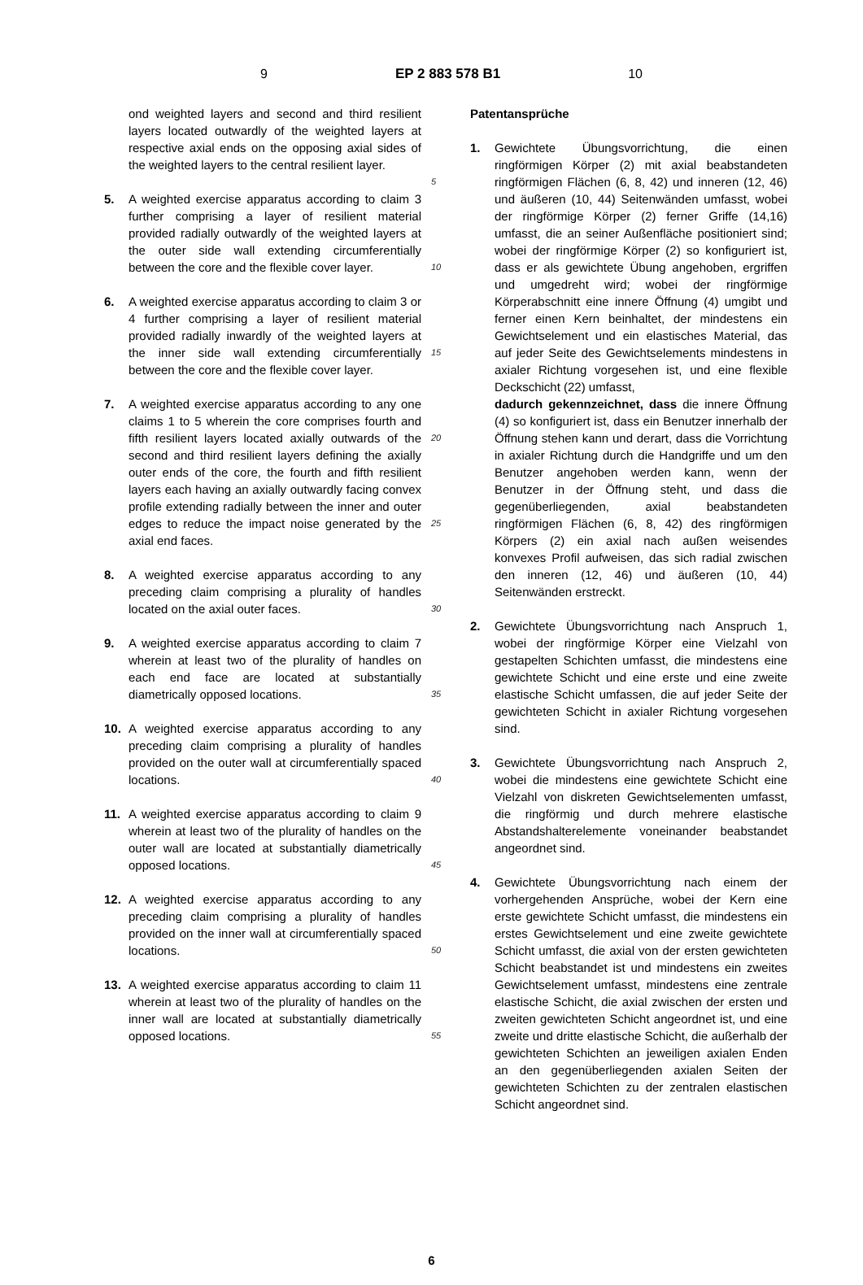9 EP 2 883 578 B1 10
ond weighted layers and second and third resilient layers located outwardly of the weighted layers at respective axial ends on the opposing axial sides of the weighted layers to the central resilient layer.
5. A weighted exercise apparatus according to claim 3 further comprising a layer of resilient material provided radially outwardly of the weighted layers at the outer side wall extending circumferentially between the core and the flexible cover layer.
6. A weighted exercise apparatus according to claim 3 or 4 further comprising a layer of resilient material provided radially inwardly of the weighted layers at the inner side wall extending circumferentially between the core and the flexible cover layer.
7. A weighted exercise apparatus according to any one claims 1 to 5 wherein the core comprises fourth and fifth resilient layers located axially outwards of the second and third resilient layers defining the axially outer ends of the core, the fourth and fifth resilient layers each having an axially outwardly facing convex profile extending radially between the inner and outer edges to reduce the impact noise generated by the axial end faces.
8. A weighted exercise apparatus according to any preceding claim comprising a plurality of handles located on the axial outer faces.
9. A weighted exercise apparatus according to claim 7 wherein at least two of the plurality of handles on each end face are located at substantially diametrically opposed locations.
10. A weighted exercise apparatus according to any preceding claim comprising a plurality of handles provided on the outer wall at circumferentially spaced locations.
11. A weighted exercise apparatus according to claim 9 wherein at least two of the plurality of handles on the outer wall are located at substantially diametrically opposed locations.
12. A weighted exercise apparatus according to any preceding claim comprising a plurality of handles provided on the inner wall at circumferentially spaced locations.
13. A weighted exercise apparatus according to claim 11 wherein at least two of the plurality of handles on the inner wall are located at substantially diametrically opposed locations.
5
10
15
20
25
30
35
40
45
50
55
Patentansprüche
1. Gewichtete Übungsvorrichtung, die einen ringförmigen Körper (2) mit axial beabstandeten ringförmigen Flächen (6, 8, 42) und inneren (12, 46) und äußeren (10, 44) Seitenwänden umfasst, wobei der ringförmige Körper (2) ferner Griffe (14,16) umfasst, die an seiner Außenfläche positioniert sind; wobei der ringförmige Körper (2) so konfiguriert ist, dass er als gewichtete Übung angehoben, ergriffen und umgedreht wird; wobei der ringförmige Körperabschnitt eine innere Öffnung (4) umgibt und ferner einen Kern beinhaltet, der mindestens ein Gewichtselement und ein elastisches Material, das auf jeder Seite des Gewichtselements mindestens in axialer Richtung vorgesehen ist, und eine flexible Deckschicht (22) umfasst,
dadurch gekennzeichnet, dass die innere Öffnung (4) so konfiguriert ist, dass ein Benutzer innerhalb der Öffnung stehen kann und derart, dass die Vorrichtung in axialer Richtung durch die Handgriffe und um den Benutzer angehoben werden kann, wenn der Benutzer in der Öffnung steht, und dass die gegenüberliegenden, axial beabstandeten ringförmigen Flächen (6, 8, 42) des ringförmigen Körpers (2) ein axial nach außen weisendes konvexes Profil aufweisen, das sich radial zwischen den inneren (12, 46) und äußeren (10, 44) Seitenwänden erstreckt.
2. Gewichtete Übungsvorrichtung nach Anspruch 1, wobei der ringförmige Körper eine Vielzahl von gestapelten Schichten umfasst, die mindestens eine gewichtete Schicht und eine erste und eine zweite elastische Schicht umfassen, die auf jeder Seite der gewichteten Schicht in axialer Richtung vorgesehen sind.
3. Gewichtete Übungsvorrichtung nach Anspruch 2, wobei die mindestens eine gewichtete Schicht eine Vielzahl von diskreten Gewichtselementen umfasst, die ringförmig und durch mehrere elastische Abstandshalterelemente voneinander beabstandet angeordnet sind.
4. Gewichtete Übungsvorrichtung nach einem der vorhergehenden Ansprüche, wobei der Kern eine erste gewichtete Schicht umfasst, die mindestens ein erstes Gewichtselement und eine zweite gewichtete Schicht umfasst, die axial von der ersten gewichteten Schicht beabstandet ist und mindestens ein zweites Gewichtselement umfasst, mindestens eine zentrale elastische Schicht, die axial zwischen der ersten und zweiten gewichteten Schicht angeordnet ist, und eine zweite und dritte elastische Schicht, die außerhalb der gewichteten Schichten an jeweiligen axialen Enden an den gegenüberliegenden axialen Seiten der gewichteten Schichten zu der zentralen elastischen Schicht angeordnet sind.
6